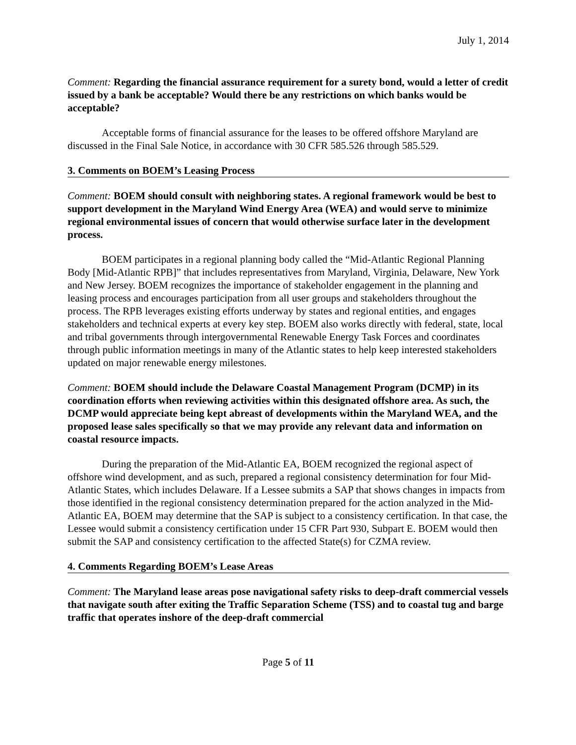July 1, 2014
Comment: Regarding the financial assurance requirement for a surety bond, would a letter of credit issued by a bank be acceptable? Would there be any restrictions on which banks would be acceptable?
Acceptable forms of financial assurance for the leases to be offered offshore Maryland are discussed in the Final Sale Notice, in accordance with 30 CFR 585.526 through 585.529.
3. Comments on BOEM’s Leasing Process
Comment: BOEM should consult with neighboring states. A regional framework would be best to support development in the Maryland Wind Energy Area (WEA) and would serve to minimize regional environmental issues of concern that would otherwise surface later in the development process.
BOEM participates in a regional planning body called the “Mid-Atlantic Regional Planning Body [Mid-Atlantic RPB]” that includes representatives from Maryland, Virginia, Delaware, New York and New Jersey. BOEM recognizes the importance of stakeholder engagement in the planning and leasing process and encourages participation from all user groups and stakeholders throughout the process. The RPB leverages existing efforts underway by states and regional entities, and engages stakeholders and technical experts at every key step. BOEM also works directly with federal, state, local and tribal governments through intergovernmental Renewable Energy Task Forces and coordinates through public information meetings in many of the Atlantic states to help keep interested stakeholders updated on major renewable energy milestones.
Comment: BOEM should include the Delaware Coastal Management Program (DCMP) in its coordination efforts when reviewing activities within this designated offshore area. As such, the DCMP would appreciate being kept abreast of developments within the Maryland WEA, and the proposed lease sales specifically so that we may provide any relevant data and information on coastal resource impacts.
During the preparation of the Mid-Atlantic EA, BOEM recognized the regional aspect of offshore wind development, and as such, prepared a regional consistency determination for four Mid-Atlantic States, which includes Delaware. If a Lessee submits a SAP that shows changes in impacts from those identified in the regional consistency determination prepared for the action analyzed in the Mid-Atlantic EA, BOEM may determine that the SAP is subject to a consistency certification. In that case, the Lessee would submit a consistency certification under 15 CFR Part 930, Subpart E. BOEM would then submit the SAP and consistency certification to the affected State(s) for CZMA review.
4. Comments Regarding BOEM’s Lease Areas
Comment: The Maryland lease areas pose navigational safety risks to deep-draft commercial vessels that navigate south after exiting the Traffic Separation Scheme (TSS) and to coastal tug and barge traffic that operates inshore of the deep-draft commercial
Page 5 of 11